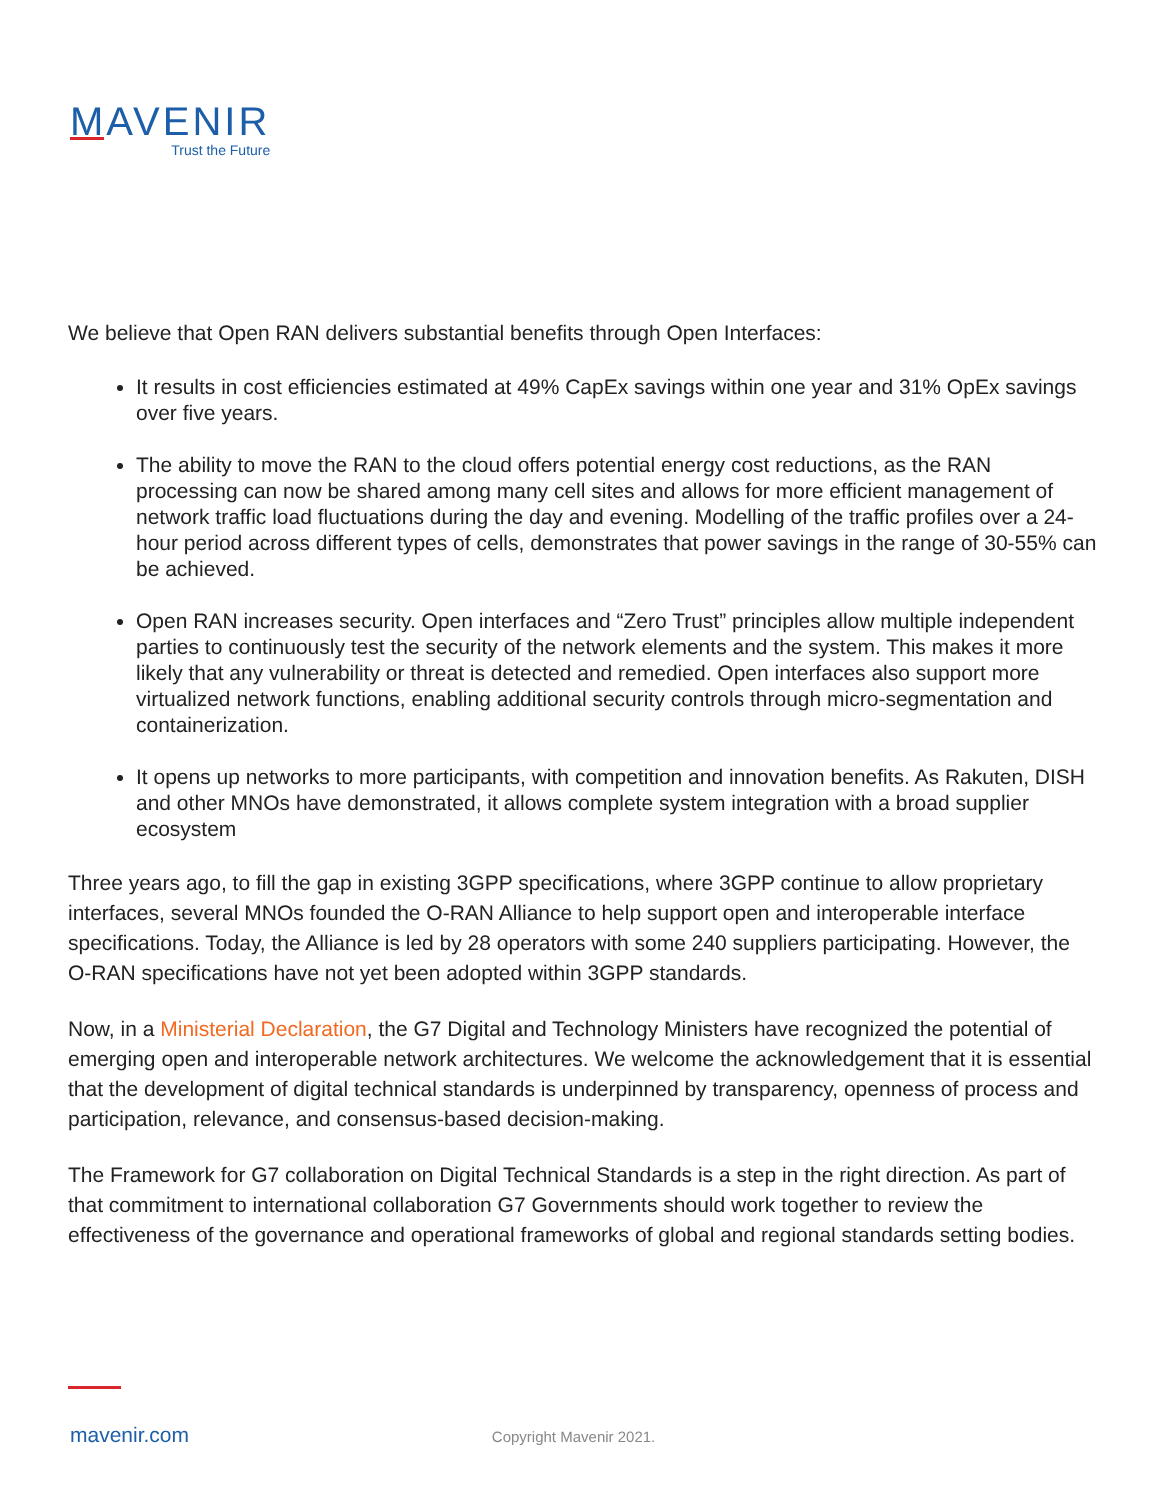MAVENIR
Trust the Future
We believe that Open RAN delivers substantial benefits through Open Interfaces:
It results in cost efficiencies estimated at 49% CapEx savings within one year and 31% OpEx savings over five years.
The ability to move the RAN to the cloud offers potential energy cost reductions, as the RAN processing can now be shared among many cell sites and allows for more efficient management of network traffic load fluctuations during the day and evening. Modelling of the traffic profiles over a 24-hour period across different types of cells, demonstrates that power savings in the range of 30-55% can be achieved.
Open RAN increases security. Open interfaces and “Zero Trust” principles allow multiple independent parties to continuously test the security of the network elements and the system. This makes it more likely that any vulnerability or threat is detected and remedied. Open interfaces also support more virtualized network functions, enabling additional security controls through micro-segmentation and containerization.
It opens up networks to more participants, with competition and innovation benefits. As Rakuten, DISH and other MNOs have demonstrated, it allows complete system integration with a broad supplier ecosystem
Three years ago, to fill the gap in existing 3GPP specifications, where 3GPP continue to allow proprietary interfaces, several MNOs founded the O-RAN Alliance to help support open and interoperable interface specifications. Today, the Alliance is led by 28 operators with some 240 suppliers participating. However, the O-RAN specifications have not yet been adopted within 3GPP standards.
Now, in a Ministerial Declaration, the G7 Digital and Technology Ministers have recognized the potential of emerging open and interoperable network architectures. We welcome the acknowledgement that it is essential that the development of digital technical standards is underpinned by transparency, openness of process and participation, relevance, and consensus-based decision-making.
The Framework for G7 collaboration on Digital Technical Standards is a step in the right direction. As part of that commitment to international collaboration G7 Governments should work together to review the effectiveness of the governance and operational frameworks of global and regional standards setting bodies.
mavenir.com Copyright Mavenir 2021.